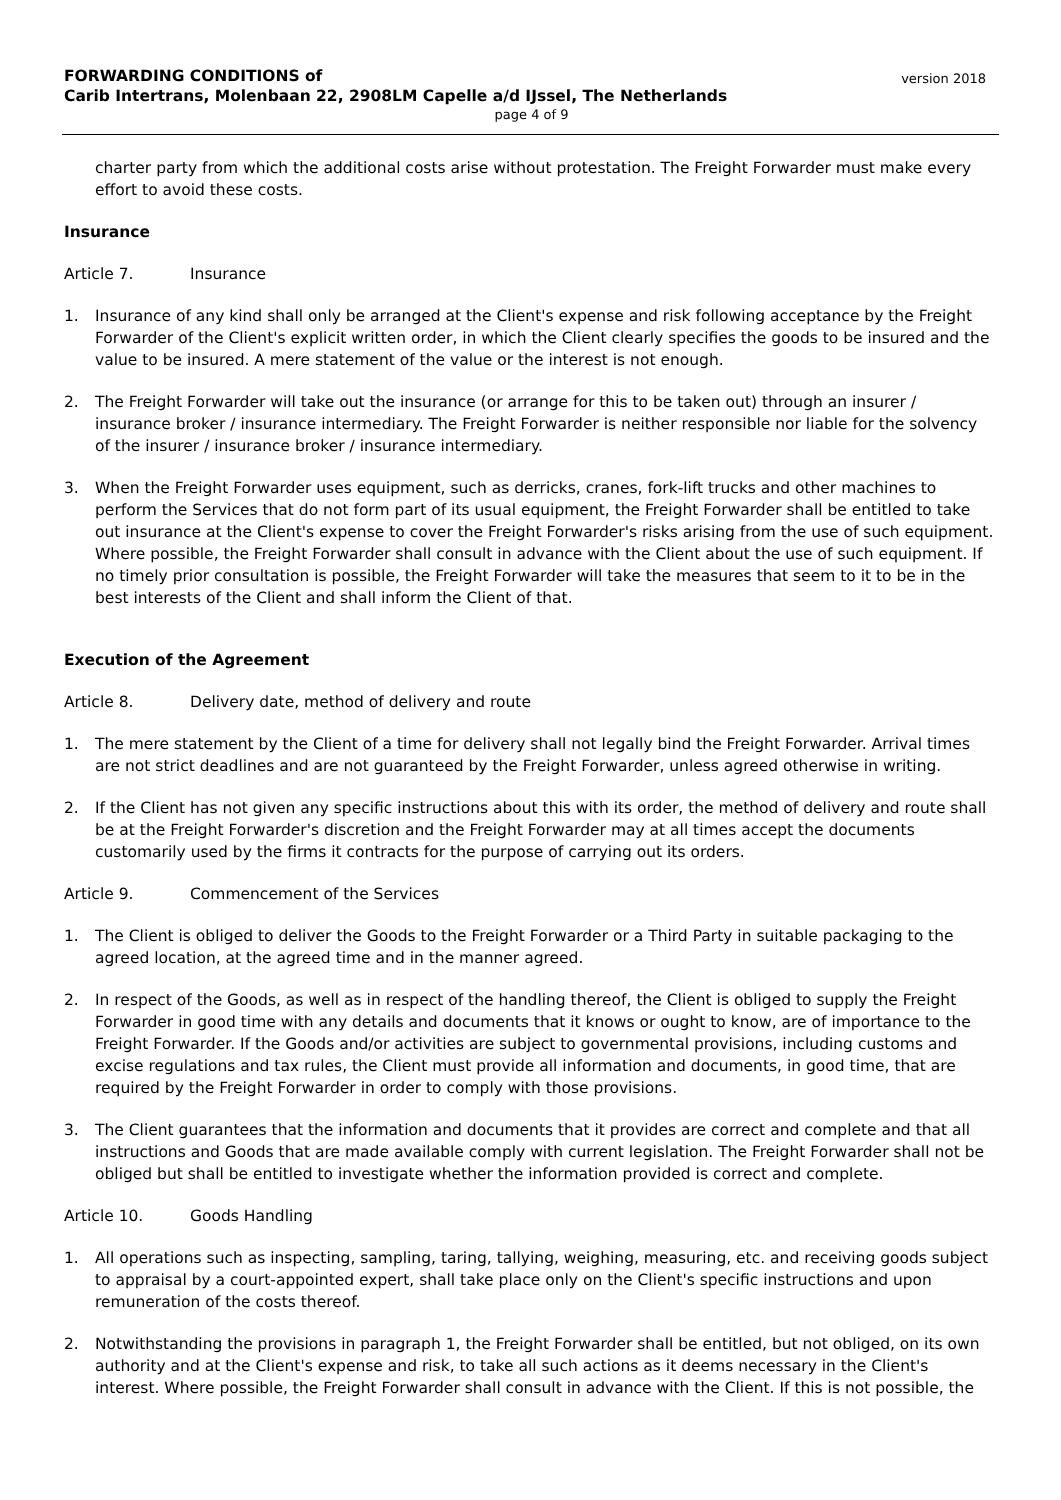FORWARDING CONDITIONS of
Carib Intertrans, Molenbaan 22, 2908LM Capelle a/d IJssel, The Netherlands
version 2018
page 4 of 9
charter party from which the additional costs arise without protestation. The Freight Forwarder must make every effort to avoid these costs.
Insurance
Article 7. Insurance
1. Insurance of any kind shall only be arranged at the Client's expense and risk following acceptance by the Freight Forwarder of the Client's explicit written order, in which the Client clearly specifies the goods to be insured and the value to be insured. A mere statement of the value or the interest is not enough.
2. The Freight Forwarder will take out the insurance (or arrange for this to be taken out) through an insurer / insurance broker / insurance intermediary. The Freight Forwarder is neither responsible nor liable for the solvency of the insurer / insurance broker / insurance intermediary.
3. When the Freight Forwarder uses equipment, such as derricks, cranes, fork-lift trucks and other machines to perform the Services that do not form part of its usual equipment, the Freight Forwarder shall be entitled to take out insurance at the Client's expense to cover the Freight Forwarder's risks arising from the use of such equipment. Where possible, the Freight Forwarder shall consult in advance with the Client about the use of such equipment. If no timely prior consultation is possible, the Freight Forwarder will take the measures that seem to it to be in the best interests of the Client and shall inform the Client of that.
Execution of the Agreement
Article 8. Delivery date, method of delivery and route
1. The mere statement by the Client of a time for delivery shall not legally bind the Freight Forwarder. Arrival times are not strict deadlines and are not guaranteed by the Freight Forwarder, unless agreed otherwise in writing.
2. If the Client has not given any specific instructions about this with its order, the method of delivery and route shall be at the Freight Forwarder's discretion and the Freight Forwarder may at all times accept the documents customarily used by the firms it contracts for the purpose of carrying out its orders.
Article 9. Commencement of the Services
1. The Client is obliged to deliver the Goods to the Freight Forwarder or a Third Party in suitable packaging to the agreed location, at the agreed time and in the manner agreed.
2. In respect of the Goods, as well as in respect of the handling thereof, the Client is obliged to supply the Freight Forwarder in good time with any details and documents that it knows or ought to know, are of importance to the Freight Forwarder. If the Goods and/or activities are subject to governmental provisions, including customs and excise regulations and tax rules, the Client must provide all information and documents, in good time, that are required by the Freight Forwarder in order to comply with those provisions.
3. The Client guarantees that the information and documents that it provides are correct and complete and that all instructions and Goods that are made available comply with current legislation. The Freight Forwarder shall not be obliged but shall be entitled to investigate whether the information provided is correct and complete.
Article 10. Goods Handling
1. All operations such as inspecting, sampling, taring, tallying, weighing, measuring, etc. and receiving goods subject to appraisal by a court-appointed expert, shall take place only on the Client's specific instructions and upon remuneration of the costs thereof.
2. Notwithstanding the provisions in paragraph 1, the Freight Forwarder shall be entitled, but not obliged, on its own authority and at the Client's expense and risk, to take all such actions as it deems necessary in the Client's interest. Where possible, the Freight Forwarder shall consult in advance with the Client. If this is not possible, the